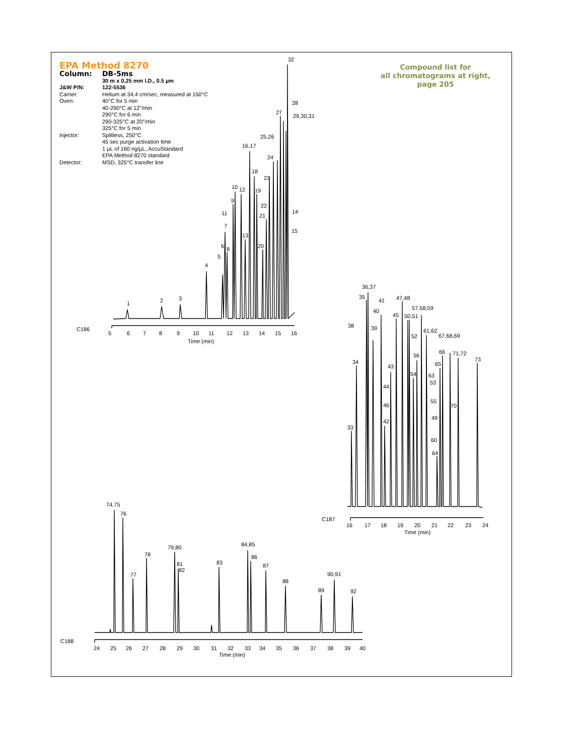EPA Method 8270
Column: DB-5ms
30 m x 0.25 mm I.D., 0.5 µm
J&W P/N: 122-5536
Carrier: Helium at 34.4 cm/sec, measured at 150°C
Oven: 40°C for 5 min
40-290°C at 12°/min
290°C for 6 min
290-325°C at 20°/min
325°C for 5 min
Injector: Splitless, 250°C
45 sec purge activation time
1 µL of 160 ng/µL, AccuStandard
EPA Method 8270 standard
Detector: MSD, 325°C transfer line
Compound list for
all chromatograms at right,
page 205
32
1
2
3
4
5
6
8
7
11
9
10
12
13
16,17
18
19
23
22
21
20
24
25,26
27
28
29,30,31
14
15
C186
5
6
7
8
9
10
11
12
13
14
15
16
Time (min)
36,37
35
41
40
47,48
57,58,59
45
50,51
38
39
61,62
67,68,69
52
66
71,72
56
73
34
65
43
54
63
53
44
46
55
70
42
49
33
60
64
C187
16
17
18
19
20
21
22
23
24
Time (min)
74,75
76
77
78
79,80
81
82
83
84,85
86
87
88
89
90,91
92
C188
24
25
26
27
28
29
30
31
32
33
34
35
36
37
38
39
40
Time (min)